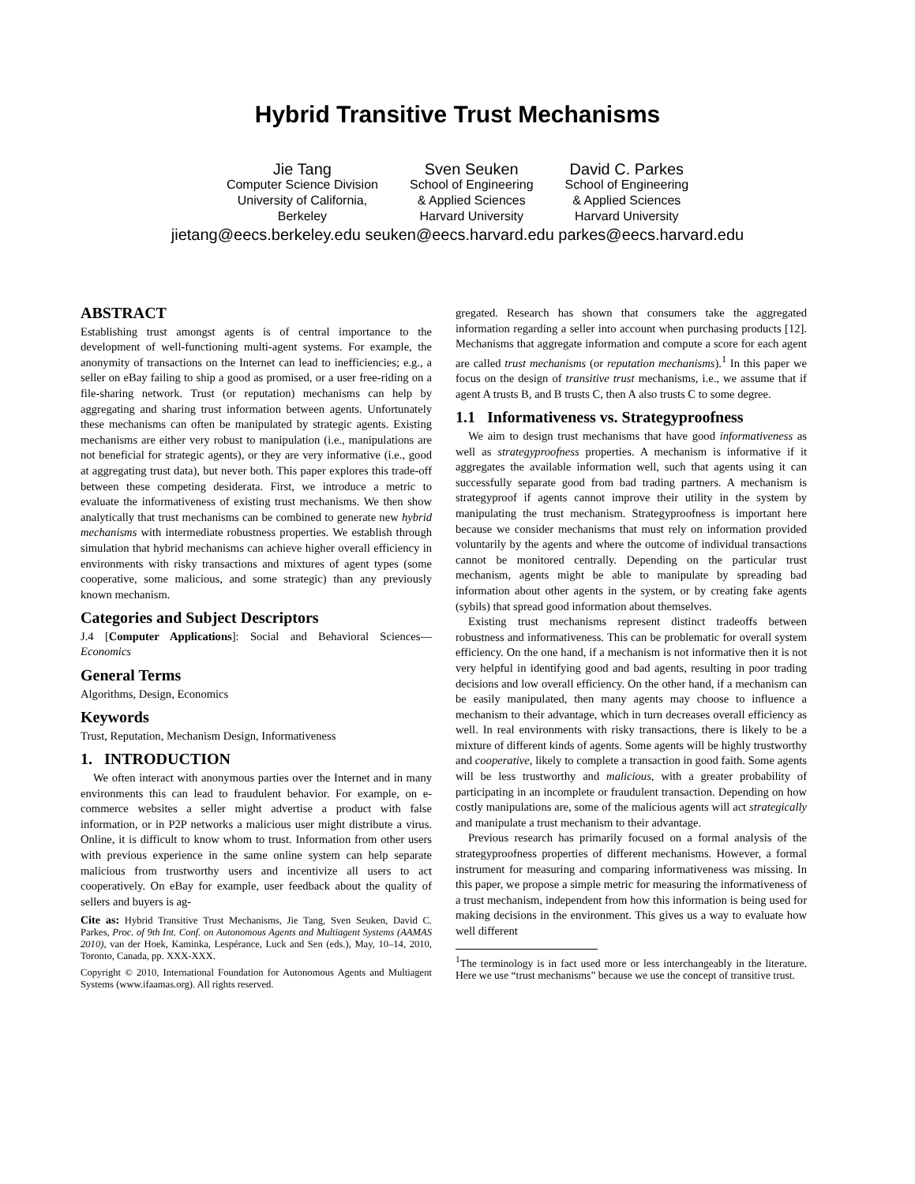Hybrid Transitive Trust Mechanisms
Jie Tang
Computer Science Division
University of California,
Berkeley
Sven Seuken
School of Engineering
& Applied Sciences
Harvard University
David C. Parkes
School of Engineering
& Applied Sciences
Harvard University
jietang@eecs.berkeley.edu seuken@eecs.harvard.edu parkes@eecs.harvard.edu
ABSTRACT
Establishing trust amongst agents is of central importance to the development of well-functioning multi-agent systems. For example, the anonymity of transactions on the Internet can lead to inefficiencies; e.g., a seller on eBay failing to ship a good as promised, or a user free-riding on a file-sharing network. Trust (or reputation) mechanisms can help by aggregating and sharing trust information between agents. Unfortunately these mechanisms can often be manipulated by strategic agents. Existing mechanisms are either very robust to manipulation (i.e., manipulations are not beneficial for strategic agents), or they are very informative (i.e., good at aggregating trust data), but never both. This paper explores this trade-off between these competing desiderata. First, we introduce a metric to evaluate the informativeness of existing trust mechanisms. We then show analytically that trust mechanisms can be combined to generate new hybrid mechanisms with intermediate robustness properties. We establish through simulation that hybrid mechanisms can achieve higher overall efficiency in environments with risky transactions and mixtures of agent types (some cooperative, some malicious, and some strategic) than any previously known mechanism.
Categories and Subject Descriptors
J.4 [Computer Applications]: Social and Behavioral Sciences—Economics
General Terms
Algorithms, Design, Economics
Keywords
Trust, Reputation, Mechanism Design, Informativeness
1. INTRODUCTION
We often interact with anonymous parties over the Internet and in many environments this can lead to fraudulent behavior. For example, on e-commerce websites a seller might advertise a product with false information, or in P2P networks a malicious user might distribute a virus. Online, it is difficult to know whom to trust. Information from other users with previous experience in the same online system can help separate malicious from trustworthy users and incentivize all users to act cooperatively. On eBay for example, user feedback about the quality of sellers and buyers is ag-
Cite as: Hybrid Transitive Trust Mechanisms, Jie Tang, Sven Seuken, David C. Parkes, Proc. of 9th Int. Conf. on Autonomous Agents and Multiagent Systems (AAMAS 2010), van der Hoek, Kaminka, Lespérance, Luck and Sen (eds.), May, 10–14, 2010, Toronto, Canada, pp. XXX-XXX.
Copyright © 2010, International Foundation for Autonomous Agents and Multiagent Systems (www.ifaamas.org). All rights reserved.
gregated. Research has shown that consumers take the aggregated information regarding a seller into account when purchasing products [12]. Mechanisms that aggregate information and compute a score for each agent are called trust mechanisms (or reputation mechanisms).<sup>1</sup> In this paper we focus on the design of transitive trust mechanisms, i.e., we assume that if agent A trusts B, and B trusts C, then A also trusts C to some degree.
1.1 Informativeness vs. Strategyproofness
We aim to design trust mechanisms that have good informativeness as well as strategyproofness properties. A mechanism is informative if it aggregates the available information well, such that agents using it can successfully separate good from bad trading partners. A mechanism is strategyproof if agents cannot improve their utility in the system by manipulating the trust mechanism. Strategyproofness is important here because we consider mechanisms that must rely on information provided voluntarily by the agents and where the outcome of individual transactions cannot be monitored centrally. Depending on the particular trust mechanism, agents might be able to manipulate by spreading bad information about other agents in the system, or by creating fake agents (sybils) that spread good information about themselves.
Existing trust mechanisms represent distinct tradeoffs between robustness and informativeness. This can be problematic for overall system efficiency. On the one hand, if a mechanism is not informative then it is not very helpful in identifying good and bad agents, resulting in poor trading decisions and low overall efficiency. On the other hand, if a mechanism can be easily manipulated, then many agents may choose to influence a mechanism to their advantage, which in turn decreases overall efficiency as well. In real environments with risky transactions, there is likely to be a mixture of different kinds of agents. Some agents will be highly trustworthy and cooperative, likely to complete a transaction in good faith. Some agents will be less trustworthy and malicious, with a greater probability of participating in an incomplete or fraudulent transaction. Depending on how costly manipulations are, some of the malicious agents will act strategically and manipulate a trust mechanism to their advantage.
Previous research has primarily focused on a formal analysis of the strategyproofness properties of different mechanisms. However, a formal instrument for measuring and comparing informativeness was missing. In this paper, we propose a simple metric for measuring the informativeness of a trust mechanism, independent from how this information is being used for making decisions in the environment. This gives us a way to evaluate how well different
<sup>1</sup> The terminology is in fact used more or less interchangeably in the literature. Here we use “trust mechanisms” because we use the concept of transitive trust.